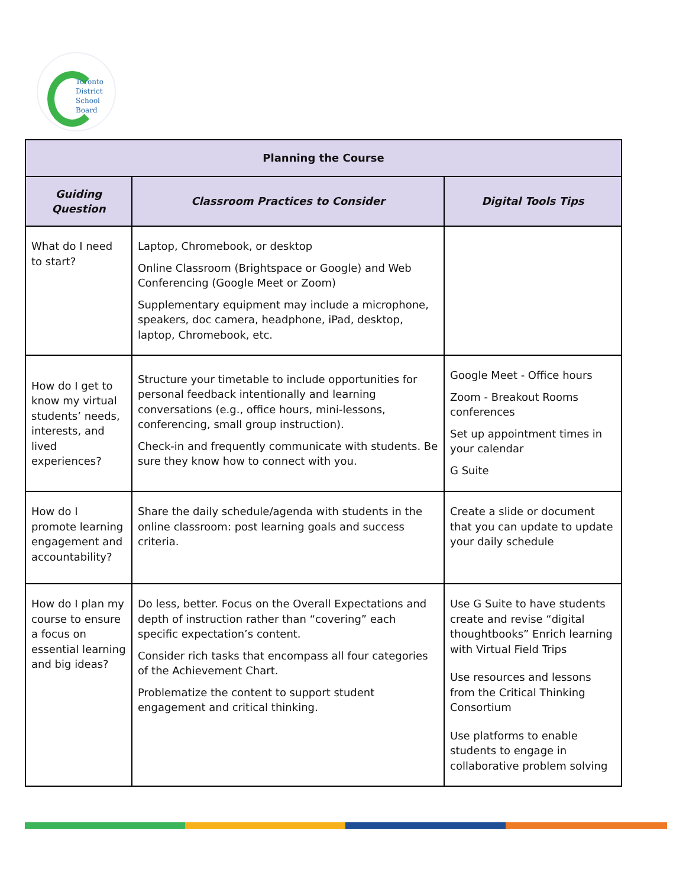Toronto
District
School
Board
| Planning the Course | | |
| --- | --- | --- |
| Guiding Question | Classroom Practices to Consider | Digital Tools Tips |
| What do I need to start? | Laptop, Chromebook, or desktop Online Classroom (Brightspace or Google) and Web Conferencing (Google Meet or Zoom) Supplementary equipment may include a microphone, speakers, doc camera, headphone, iPad, desktop, laptop, Chromebook, etc. | |
| How do I get to know my virtual students’ needs, interests, and lived experiences? | Structure your timetable to include opportunities for personal feedback intentionally and learning conversations (e.g., office hours, mini-lessons, conferencing, small group instruction). Check-in and frequently communicate with students. Be sure they know how to connect with you. | Google Meet - Office hours Zoom - Breakout Rooms conferences Set up appointment times in your calendar G Suite |
| How do I promote learning engagement and accountability? | Share the daily schedule/agenda with students in the online classroom: post learning goals and success criteria. | Create a slide or document that you can update to update your daily schedule |
| How do I plan my course to ensure a focus on essential learning and big ideas? | Do less, better. Focus on the Overall Expectations and depth of instruction rather than “covering” each specific expectation’s content. Consider rich tasks that encompass all four categories of the Achievement Chart. Problematize the content to support student engagement and critical thinking. | Use G Suite to have students create and revise “digital thoughtbooks” Enrich learning with Virtual Field Trips Use resources and lessons from the Critical Thinking Consortium Use platforms to enable students to engage in collaborative problem solving |